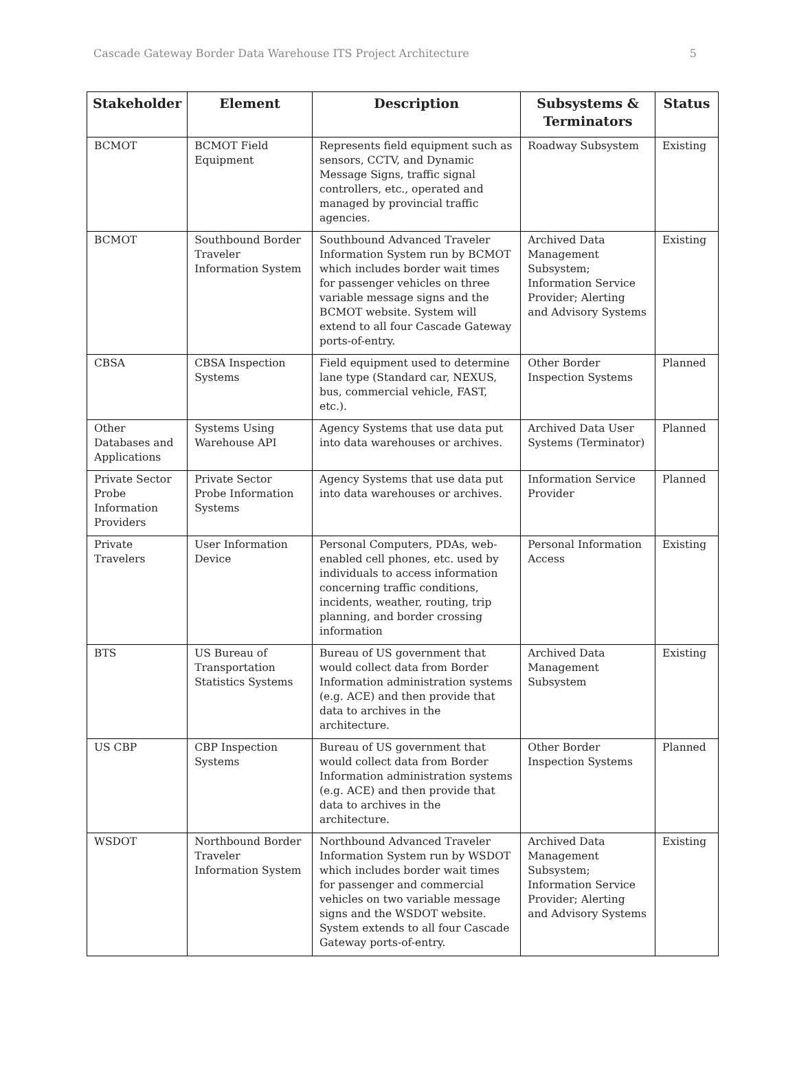Cascade Gateway Border Data Warehouse ITS Project Architecture 5
| Stakeholder | Element | Description | Subsystems & Terminators | Status |
| --- | --- | --- | --- | --- |
| BCMOT | BCMOT Field Equipment | Represents field equipment such as sensors, CCTV, and Dynamic Message Signs, traffic signal controllers, etc., operated and managed by provincial traffic agencies. | Roadway Subsystem | Existing |
| BCMOT | Southbound Border Traveler Information System | Southbound Advanced Traveler Information System run by BCMOT which includes border wait times for passenger vehicles on three variable message signs and the BCMOT website. System will extend to all four Cascade Gateway ports-of-entry. | Archived Data Management Subsystem; Information Service Provider; Alerting and Advisory Systems | Existing |
| CBSA | CBSA Inspection Systems | Field equipment used to determine lane type (Standard car, NEXUS, bus, commercial vehicle, FAST, etc.). | Other Border Inspection Systems | Planned |
| Other Databases and Applications | Systems Using Warehouse API | Agency Systems that use data put into data warehouses or archives. | Archived Data User Systems (Terminator) | Planned |
| Private Sector Probe Information Providers | Private Sector Probe Information Systems | Agency Systems that use data put into data warehouses or archives. | Information Service Provider | Planned |
| Private Travelers | User Information Device | Personal Computers, PDAs, web-enabled cell phones, etc. used by individuals to access information concerning traffic conditions, incidents, weather, routing, trip planning, and border crossing information | Personal Information Access | Existing |
| BTS | US Bureau of Transportation Statistics Systems | Bureau of US government that would collect data from Border Information administration systems (e.g. ACE) and then provide that data to archives in the architecture. | Archived Data Management Subsystem | Existing |
| US CBP | CBP Inspection Systems | Bureau of US government that would collect data from Border Information administration systems (e.g. ACE) and then provide that data to archives in the architecture. | Other Border Inspection Systems | Planned |
| WSDOT | Northbound Border Traveler Information System | Northbound Advanced Traveler Information System run by WSDOT which includes border wait times for passenger and commercial vehicles on two variable message signs and the WSDOT website. System extends to all four Cascade Gateway ports-of-entry. | Archived Data Management Subsystem; Information Service Provider; Alerting and Advisory Systems | Existing |